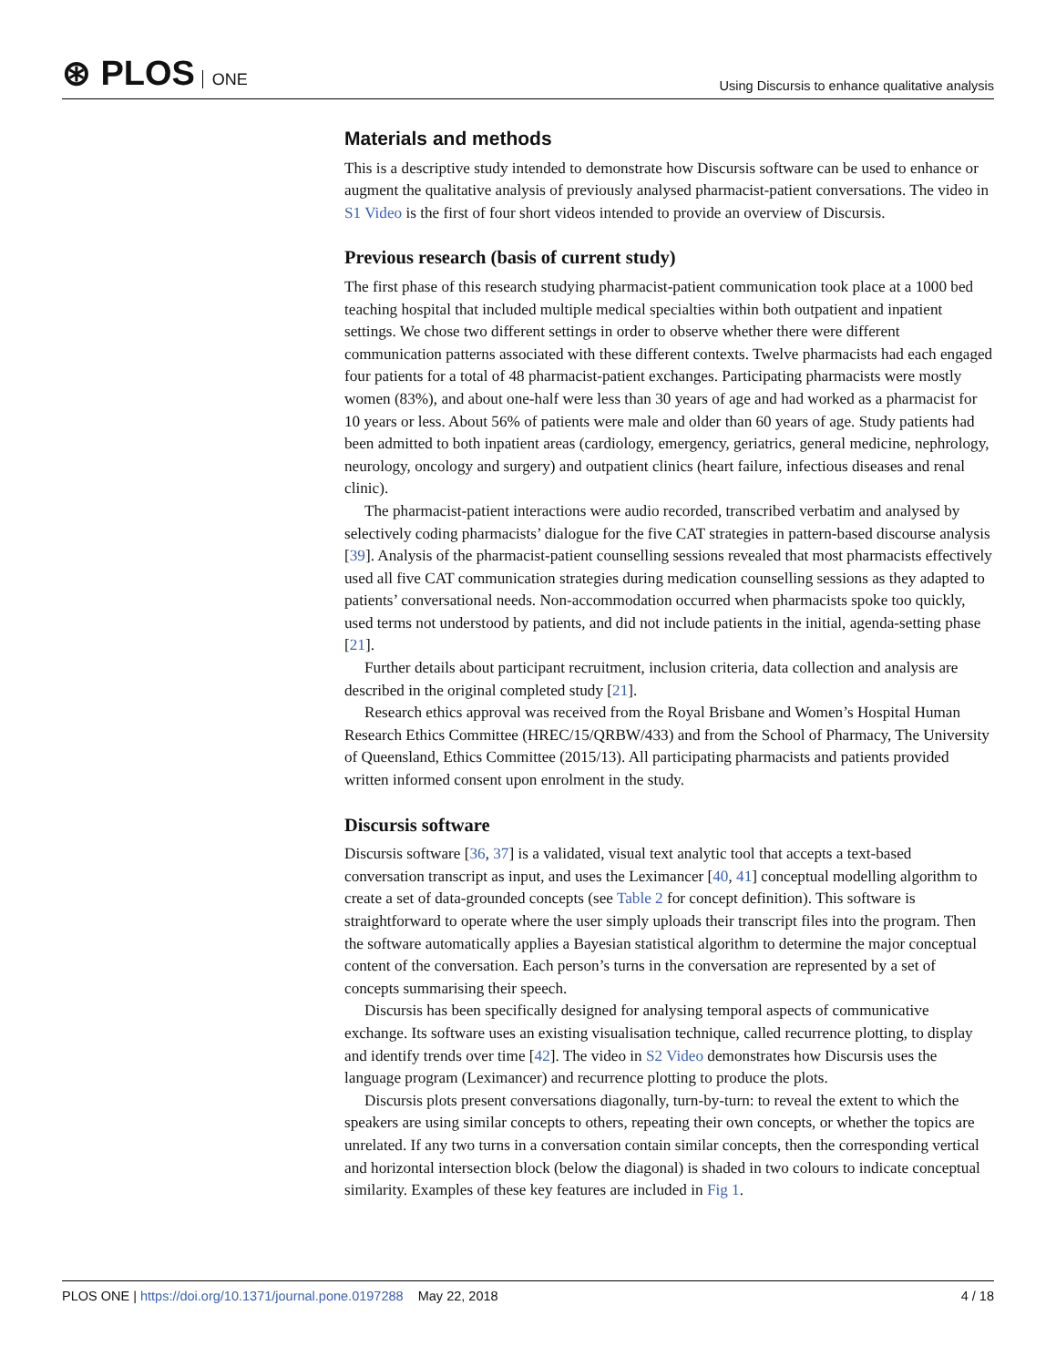⊛ PLOS ONE
Using Discursis to enhance qualitative analysis
Materials and methods
This is a descriptive study intended to demonstrate how Discursis software can be used to enhance or augment the qualitative analysis of previously analysed pharmacist-patient conversations. The video in S1 Video is the first of four short videos intended to provide an overview of Discursis.
Previous research (basis of current study)
The first phase of this research studying pharmacist-patient communication took place at a 1000 bed teaching hospital that included multiple medical specialties within both outpatient and inpatient settings. We chose two different settings in order to observe whether there were different communication patterns associated with these different contexts. Twelve pharmacists had each engaged four patients for a total of 48 pharmacist-patient exchanges. Participating pharmacists were mostly women (83%), and about one-half were less than 30 years of age and had worked as a pharmacist for 10 years or less. About 56% of patients were male and older than 60 years of age. Study patients had been admitted to both inpatient areas (cardiology, emergency, geriatrics, general medicine, nephrology, neurology, oncology and surgery) and outpatient clinics (heart failure, infectious diseases and renal clinic).
The pharmacist-patient interactions were audio recorded, transcribed verbatim and analysed by selectively coding pharmacists’ dialogue for the five CAT strategies in pattern-based discourse analysis [39]. Analysis of the pharmacist-patient counselling sessions revealed that most pharmacists effectively used all five CAT communication strategies during medication counselling sessions as they adapted to patients’ conversational needs. Non-accommodation occurred when pharmacists spoke too quickly, used terms not understood by patients, and did not include patients in the initial, agenda-setting phase [21].
Further details about participant recruitment, inclusion criteria, data collection and analysis are described in the original completed study [21].
Research ethics approval was received from the Royal Brisbane and Women’s Hospital Human Research Ethics Committee (HREC/15/QRBW/433) and from the School of Pharmacy, The University of Queensland, Ethics Committee (2015/13). All participating pharmacists and patients provided written informed consent upon enrolment in the study.
Discursis software
Discursis software [36, 37] is a validated, visual text analytic tool that accepts a text-based conversation transcript as input, and uses the Leximancer [40, 41] conceptual modelling algorithm to create a set of data-grounded concepts (see Table 2 for concept definition). This software is straightforward to operate where the user simply uploads their transcript files into the program. Then the software automatically applies a Bayesian statistical algorithm to determine the major conceptual content of the conversation. Each person’s turns in the conversation are represented by a set of concepts summarising their speech.
Discursis has been specifically designed for analysing temporal aspects of communicative exchange. Its software uses an existing visualisation technique, called recurrence plotting, to display and identify trends over time [42]. The video in S2 Video demonstrates how Discursis uses the language program (Leximancer) and recurrence plotting to produce the plots.
Discursis plots present conversations diagonally, turn-by-turn: to reveal the extent to which the speakers are using similar concepts to others, repeating their own concepts, or whether the topics are unrelated. If any two turns in a conversation contain similar concepts, then the corresponding vertical and horizontal intersection block (below the diagonal) is shaded in two colours to indicate conceptual similarity. Examples of these key features are included in Fig 1.
PLOS ONE | https://doi.org/10.1371/journal.pone.0197288 May 22, 2018
4 / 18